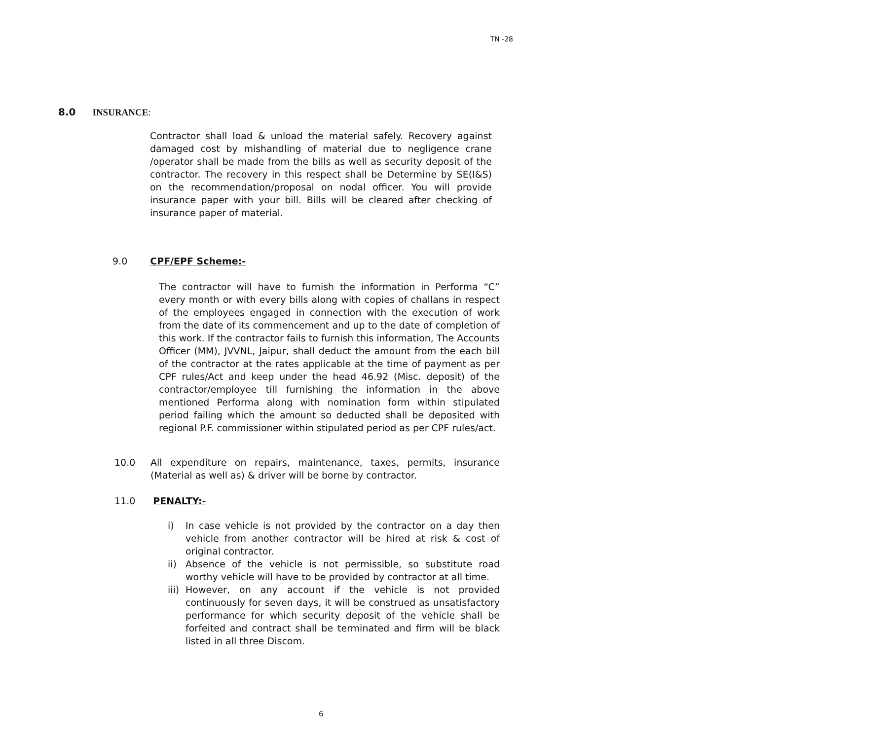TN -28
8.0 INSURANCE:
Contractor shall load & unload the material safely. Recovery against damaged cost by mishandling of material due to negligence crane /operator shall be made from the bills as well as security deposit of the contractor. The recovery in this respect shall be Determine by SE(I&S) on the recommendation/proposal on nodal officer. You will provide insurance paper with your bill. Bills will be cleared after checking of insurance paper of material.
9.0 CPF/EPF Scheme:-
The contractor will have to furnish the information in Performa “C” every month or with every bills along with copies of challans in respect of the employees engaged in connection with the execution of work from the date of its commencement and up to the date of completion of this work. If the contractor fails to furnish this information, The Accounts Officer (MM), JVVNL, Jaipur, shall deduct the amount from the each bill of the contractor at the rates applicable at the time of payment as per CPF rules/Act and keep under the head 46.92 (Misc. deposit) of the contractor/employee till furnishing the information in the above mentioned Performa along with nomination form within stipulated period failing which the amount so deducted shall be deposited with regional P.F. commissioner within stipulated period as per CPF rules/act.
10.0 All expenditure on repairs, maintenance, taxes, permits, insurance (Material as well as) & driver will be borne by contractor.
11.0 PENALTY:-
i) In case vehicle is not provided by the contractor on a day then vehicle from another contractor will be hired at risk & cost of original contractor.
ii) Absence of the vehicle is not permissible, so substitute road worthy vehicle will have to be provided by contractor at all time.
iii)
However, on any account if the vehicle is not provided continuously for seven days, it will be construed as unsatisfactory performance for which security deposit of the vehicle shall be forfeited and contract shall be terminated and firm will be black listed in all three Discom.
6